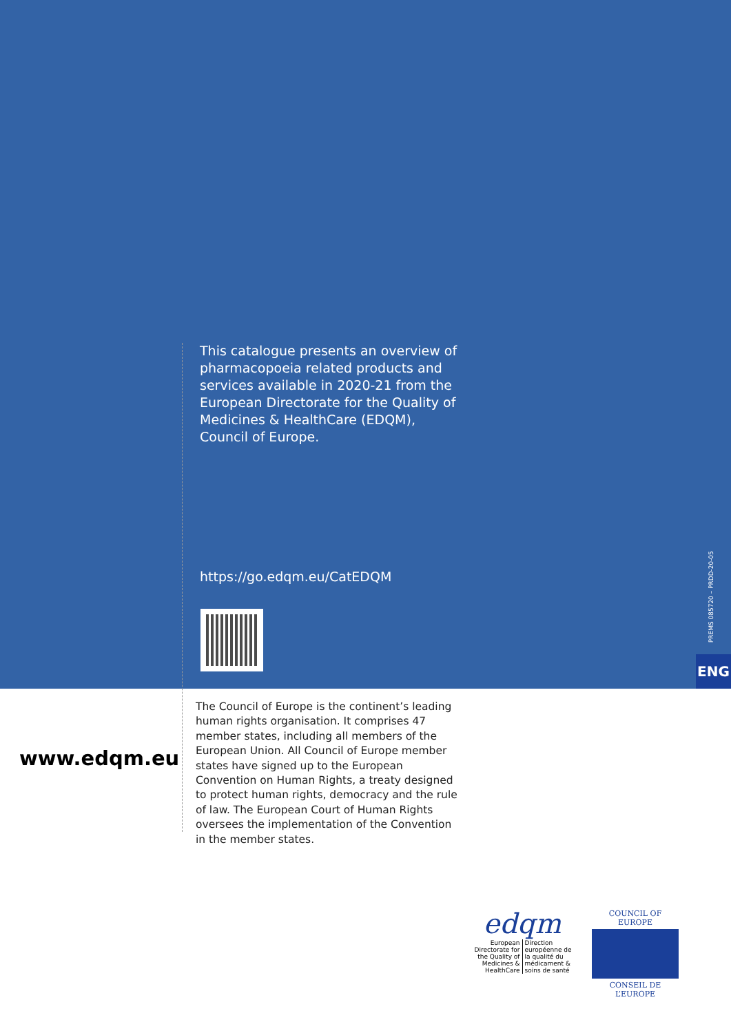This catalogue presents an overview of pharmacopoeia related products and services available in 2020-21 from the European Directorate for the Quality of Medicines & HealthCare (EDQM), Council of Europe.
https://go.edqm.eu/CatEDQM
PREMS 085720 – PRDD-20-05
ENG
www.edqm.eu
The Council of Europe is the continent’s leading human rights organisation. It comprises 47 member states, including all members of the European Union. All Council of Europe member states have signed up to the European Convention on Human Rights, a treaty designed to protect human rights, democracy and the rule of law. The European Court of Human Rights oversees the implementation of the Convention in the member states.
edqm
European Directorate for the Quality of Medicines & HealthCare
Direction européenne de la qualité du médicament & soins de santé
COUNCIL OF EUROPE
CONSEIL DE L’EUROPE